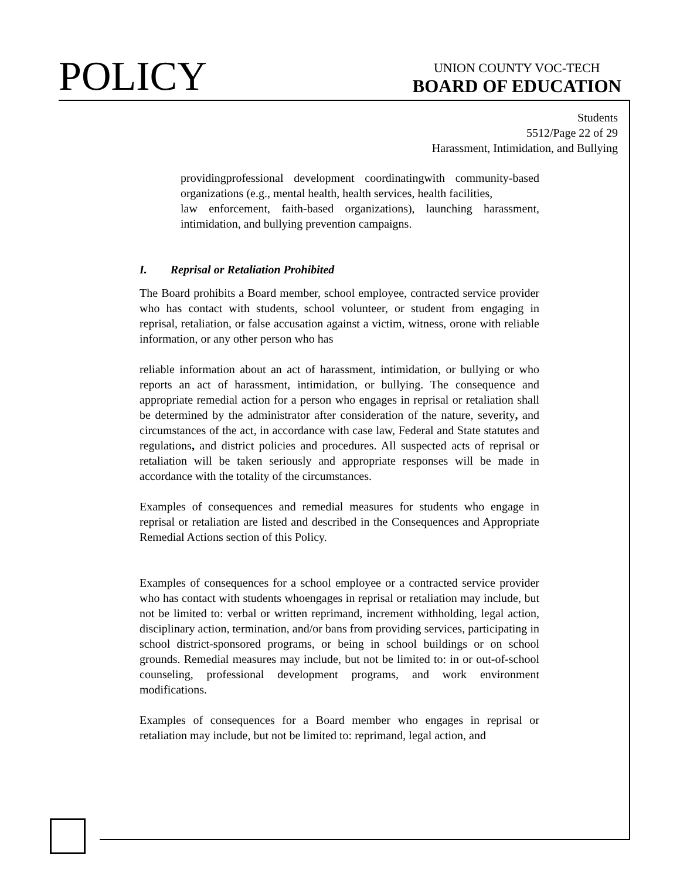POLICY
UNION COUNTY VOC-TECH
BOARD OF EDUCATION
Students
5512/Page 22 of 29
Harassment, Intimidation, and Bullying
providingprofessional development coordinatingwith community-based organizations (e.g., mental health, health services, health facilities,
law enforcement, faith-based organizations), launching harassment, intimidation, and bullying prevention campaigns.
I. Reprisal or Retaliation Prohibited
The Board prohibits a Board member, school employee, contracted service provider who has contact with students, school volunteer, or student from engaging in reprisal, retaliation, or false accusation against a victim, witness, orone with reliable information, or any other person who has
reliable information about an act of harassment, intimidation, or bullying or who reports an act of harassment, intimidation, or bullying. The consequence and appropriate remedial action for a person who engages in reprisal or retaliation shall be determined by the administrator after consideration of the nature, severity, and circumstances of the act, in accordance with case law, Federal and State statutes and regulations, and district policies and procedures. All suspected acts of reprisal or retaliation will be taken seriously and appropriate responses will be made in accordance with the totality of the circumstances.
Examples of consequences and remedial measures for students who engage in reprisal or retaliation are listed and described in the Consequences and Appropriate Remedial Actions section of this Policy.
Examples of consequences for a school employee or a contracted service provider who has contact with students whoengages in reprisal or retaliation may include, but not be limited to: verbal or written reprimand, increment withholding, legal action, disciplinary action, termination, and/or bans from providing services, participating in school district-sponsored programs, or being in school buildings or on school grounds. Remedial measures may include, but not be limited to: in or out-of-school counseling, professional development programs, and work environment modifications.
Examples of consequences for a Board member who engages in reprisal or retaliation may include, but not be limited to: reprimand, legal action, and